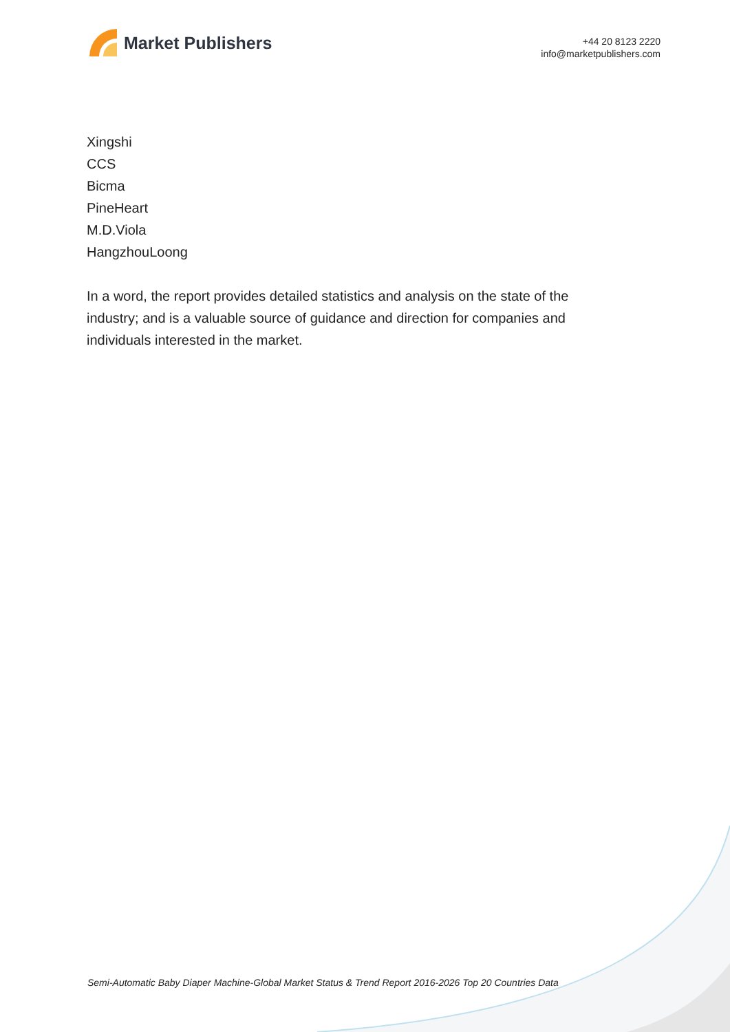Market Publishers
+44 20 8123 2220
info@marketpublishers.com
Xingshi
CCS
Bicma
PineHeart
M.D.Viola
HangzhouLoong
In a word, the report provides detailed statistics and analysis on the state of the industry; and is a valuable source of guidance and direction for companies and individuals interested in the market.
Semi-Automatic Baby Diaper Machine-Global Market Status & Trend Report 2016-2026 Top 20 Countries Data